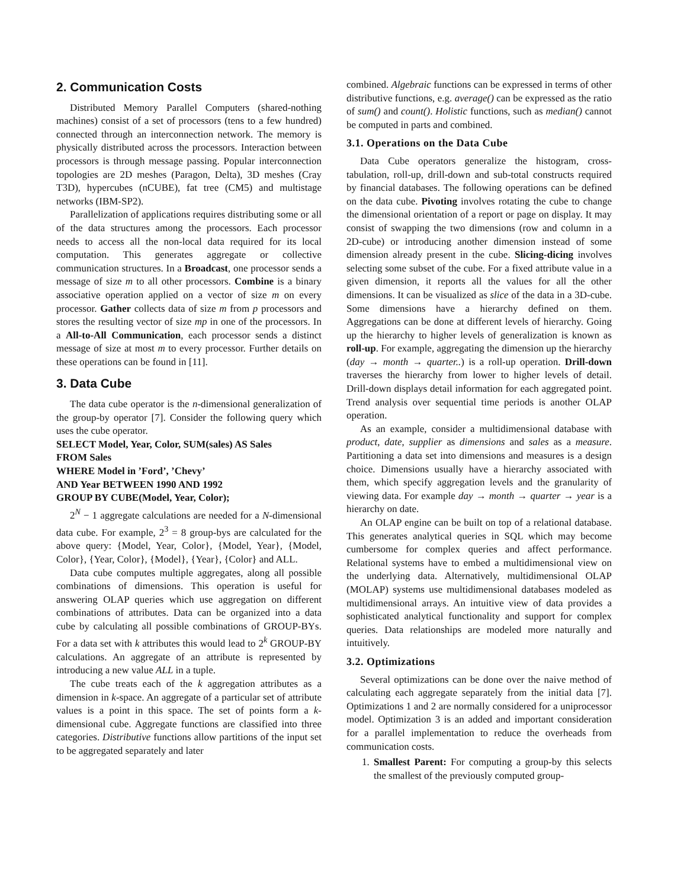2. Communication Costs
Distributed Memory Parallel Computers (shared-nothing machines) consist of a set of processors (tens to a few hundred) connected through an interconnection network. The memory is physically distributed across the processors. Interaction between processors is through message passing. Popular interconnection topologies are 2D meshes (Paragon, Delta), 3D meshes (Cray T3D), hypercubes (nCUBE), fat tree (CM5) and multistage networks (IBM-SP2).
Parallelization of applications requires distributing some or all of the data structures among the processors. Each processor needs to access all the non-local data required for its local computation. This generates aggregate or collective communication structures. In a Broadcast, one processor sends a message of size m to all other processors. Combine is a binary associative operation applied on a vector of size m on every processor. Gather collects data of size m from p processors and stores the resulting vector of size mp in one of the processors. In a All-to-All Communication, each processor sends a distinct message of size at most m to every processor. Further details on these operations can be found in [11].
3. Data Cube
The data cube operator is the n-dimensional generalization of the group-by operator [7]. Consider the following query which uses the cube operator.
SELECT Model, Year, Color, SUM(sales) AS Sales
FROM Sales
WHERE Model in ’Ford’, ’Chevy’
AND Year BETWEEN 1990 AND 1992
GROUP BY CUBE(Model, Year, Color);
2<sup>N</sup> − 1 aggregate calculations are needed for a N-dimensional data cube. For example, 2<sup>3</sup> = 8 group-bys are calculated for the above query: {Model, Year, Color}, {Model, Year}, {Model, Color}, {Year, Color}, {Model}, {Year}, {Color} and ALL.
Data cube computes multiple aggregates, along all possible combinations of dimensions. This operation is useful for answering OLAP queries which use aggregation on different combinations of attributes. Data can be organized into a data cube by calculating all possible combinations of GROUP-BYs. For a data set with k attributes this would lead to 2<sup>k</sup> GROUP-BY calculations. An aggregate of an attribute is represented by introducing a new value ALL in a tuple.
The cube treats each of the k aggregation attributes as a dimension in k-space. An aggregate of a particular set of attribute values is a point in this space. The set of points form a k-dimensional cube. Aggregate functions are classified into three categories. Distributive functions allow partitions of the input set to be aggregated separately and later
combined. Algebraic functions can be expressed in terms of other distributive functions, e.g. average() can be expressed as the ratio of sum() and count(). Holistic functions, such as median() cannot be computed in parts and combined.
3.1. Operations on the Data Cube
Data Cube operators generalize the histogram, cross-tabulation, roll-up, drill-down and sub-total constructs required by financial databases. The following operations can be defined on the data cube. Pivoting involves rotating the cube to change the dimensional orientation of a report or page on display. It may consist of swapping the two dimensions (row and column in a 2D-cube) or introducing another dimension instead of some dimension already present in the cube. Slicing-dicing involves selecting some subset of the cube. For a fixed attribute value in a given dimension, it reports all the values for all the other dimensions. It can be visualized as slice of the data in a 3D-cube. Some dimensions have a hierarchy defined on them. Aggregations can be done at different levels of hierarchy. Going up the hierarchy to higher levels of generalization is known as roll-up. For example, aggregating the dimension up the hierarchy (day → month → quarter..) is a roll-up operation. Drill-down traverses the hierarchy from lower to higher levels of detail. Drill-down displays detail information for each aggregated point. Trend analysis over sequential time periods is another OLAP operation.
As an example, consider a multidimensional database with product, date, supplier as dimensions and sales as a measure. Partitioning a data set into dimensions and measures is a design choice. Dimensions usually have a hierarchy associated with them, which specify aggregation levels and the granularity of viewing data. For example day → month → quarter → year is a hierarchy on date.
An OLAP engine can be built on top of a relational database. This generates analytical queries in SQL which may become cumbersome for complex queries and affect performance. Relational systems have to embed a multidimensional view on the underlying data. Alternatively, multidimensional OLAP (MOLAP) systems use multidimensional databases modeled as multidimensional arrays. An intuitive view of data provides a sophisticated analytical functionality and support for complex queries. Data relationships are modeled more naturally and intuitively.
3.2. Optimizations
Several optimizations can be done over the naive method of calculating each aggregate separately from the initial data [7]. Optimizations 1 and 2 are normally considered for a uniprocessor model. Optimization 3 is an added and important consideration for a parallel implementation to reduce the overheads from communication costs.
1. Smallest Parent: For computing a group-by this selects the smallest of the previously computed group-